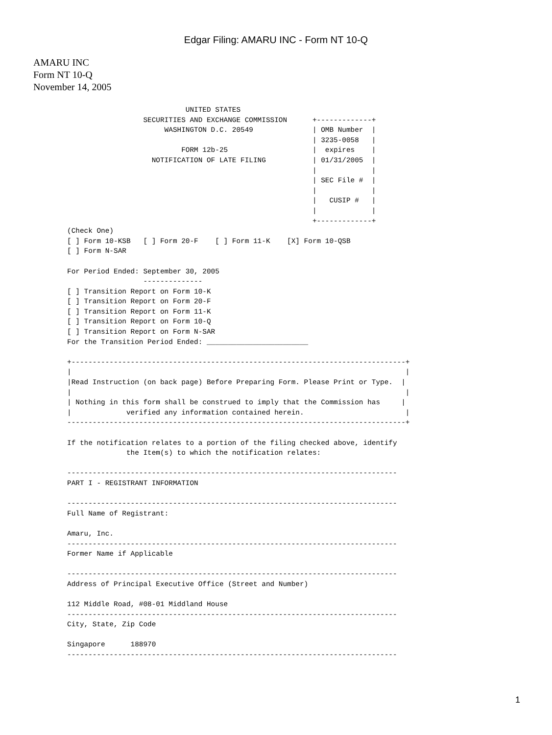Edgar Filing: AMARU INC - Form NT 10-Q
AMARU INC
Form NT 10-Q
November 14, 2005
                            UNITED STATES
                  SECURITIES AND EXCHANGE COMMISSION      +-------------+
                       WASHINGTON D.C. 20549              | OMB Number  |
                                                          | 3235-0058   |
                           FORM 12b-25                    |  expires    |
                    NOTIFICATION OF LATE FILING           | 01/31/2005  |
                                                          |             |
                                                          | SEC File #  |
                                                          |             |
                                                          |   CUSIP #   |
                                                          |             |
                                                          +-------------+
(Check One)
[ ] Form 10-KSB   [ ] Form 20-F    [ ] Form 11-K    [X] Form 10-QSB
[ ] Form N-SAR

For Period Ended: September 30, 2005
                  --------------
[ ] Transition Report on Form 10-K
[ ] Transition Report on Form 20-F
[ ] Transition Report on Form 11-K
[ ] Transition Report on Form 10-Q
[ ] Transition Report on Form N-SAR
For the Transition Period Ended: ________________________

+-------------------------------------------------------------------------------+
|                                                                               |
|Read Instruction (on back page) Before Preparing Form. Please Print or Type.  |
|                                                                               |
| Nothing in this form shall be construed to imply that the Commission has     |
|             verified any information contained herein.                        |
--------------------------------------------------------------------------------+

If the notification relates to a portion of the filing checked above, identify
              the Item(s) to which the notification relates:

------------------------------------------------------------------------------
PART I - REGISTRANT INFORMATION

------------------------------------------------------------------------------
Full Name of Registrant:

Amaru, Inc.
------------------------------------------------------------------------------
Former Name if Applicable

------------------------------------------------------------------------------
Address of Principal Executive Office (Street and Number)

112 Middle Road, #08-01 Middland House
------------------------------------------------------------------------------
City, State, Zip Code

Singapore      188970
------------------------------------------------------------------------------
1